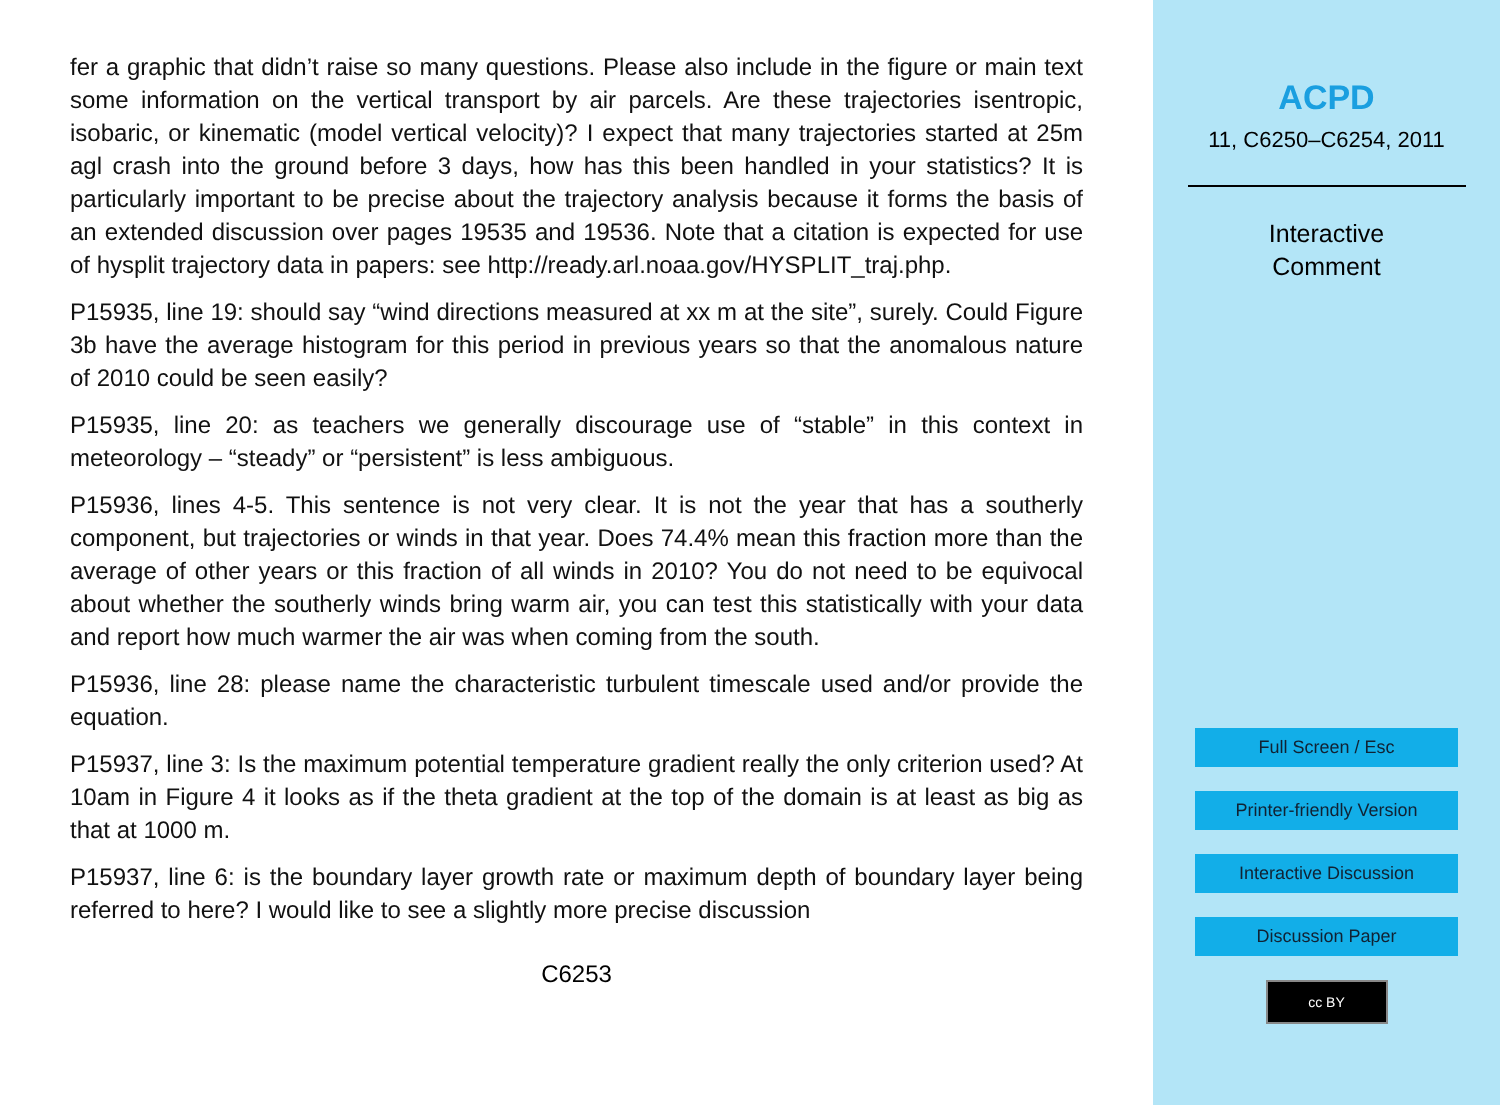fer a graphic that didn’t raise so many questions. Please also include in the figure or main text some information on the vertical transport by air parcels. Are these trajectories isentropic, isobaric, or kinematic (model vertical velocity)? I expect that many trajectories started at 25m agl crash into the ground before 3 days, how has this been handled in your statistics? It is particularly important to be precise about the trajectory analysis because it forms the basis of an extended discussion over pages 19535 and 19536. Note that a citation is expected for use of hysplit trajectory data in papers: see http://ready.arl.noaa.gov/HYSPLIT_traj.php.
P15935, line 19: should say “wind directions measured at xx m at the site”, surely. Could Figure 3b have the average histogram for this period in previous years so that the anomalous nature of 2010 could be seen easily?
P15935, line 20: as teachers we generally discourage use of “stable” in this context in meteorology – “steady” or “persistent” is less ambiguous.
P15936, lines 4-5. This sentence is not very clear. It is not the year that has a southerly component, but trajectories or winds in that year. Does 74.4% mean this fraction more than the average of other years or this fraction of all winds in 2010? You do not need to be equivocal about whether the southerly winds bring warm air, you can test this statistically with your data and report how much warmer the air was when coming from the south.
P15936, line 28: please name the characteristic turbulent timescale used and/or provide the equation.
P15937, line 3: Is the maximum potential temperature gradient really the only criterion used? At 10am in Figure 4 it looks as if the theta gradient at the top of the domain is at least as big as that at 1000 m.
P15937, line 6: is the boundary layer growth rate or maximum depth of boundary layer being referred to here? I would like to see a slightly more precise discussion
C6253
ACPD
11, C6250–C6254, 2011
Interactive
Comment
Full Screen / Esc
Printer-friendly Version
Interactive Discussion
Discussion Paper
cc BY